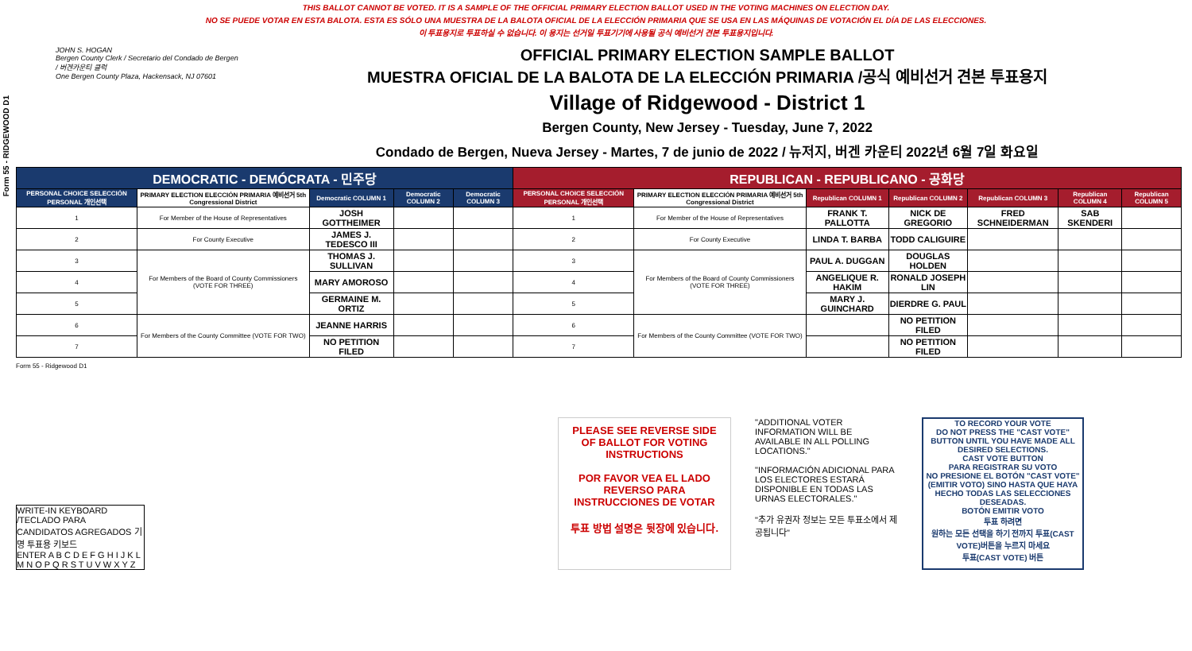THIS BALLOT CANNOT BE VOTED. IT IS A SAMPLE OF THE OFFICIAL PRIMARY ELECTION BALLOT USED IN THE VOTING MACHINES ON ELECTION DAY.
NO SE PUEDE VOTAR EN ESTA BALOTA. ESTA ES SÓLO UNA MUESTRA DE LA BALOTA OFICIAL DE LA ELECCIÓN PRIMARIA QUE SE USA EN LAS MÁQUINAS DE VOTACIÓN EL DÍA DE LAS ELECCIONES.
이 투표용지로 투표하실 수 없습니다. 이 용지는 선거일 투표기기에 사용될 공식 예비선거 견본 투표용지입니다.
Form 55 - RIDGEWOOD D1
JOHN S. HOGAN
Bergen County Clerk / Secretario del Condado de Bergen / 버겐카운티 클럭
One Bergen County Plaza, Hackensack, NJ 07601
OFFICIAL PRIMARY ELECTION SAMPLE BALLOT
MUESTRA OFICIAL DE LA BALOTA DE LA ELECCIÓN PRIMARIA /공식 예비선거 견본 투표용지
Village of Ridgewood - District 1
Bergen County, New Jersey - Tuesday, June 7, 2022
Condado de Bergen, Nueva Jersey - Martes, 7 de junio de 2022 / 뉴저지, 버겐 카운티 2022년 6월 7일 화요일
| DEMOCRATIC - DEMÓCRATA - 민주당 | | | | | REPUBLICAN - REPUBLICANO - 공화당 | | | | | | |
| --- | --- | --- | --- | --- | --- | --- | --- | --- | --- | --- | --- |
| PERSONAL CHOICE SELECCIÓN PERSONAL 개인선택 | PRIMARY ELECTION ELECCIÓN PRIMARIA 예비선거 5th Congressional District | Democratic COLUMN 1 | Democratic COLUMN 2 | Democratic COLUMN 3 | PERSONAL CHOICE SELECCIÓN PERSONAL 개인선택 | PRIMARY ELECTION ELECCIÓN PRIMARIA 예비선거 5th Congressional District | Republican COLUMN 1 | Republican COLUMN 2 | Republican COLUMN 3 | Republican COLUMN 4 | Republican COLUMN 5 |
| 1 | For Member of the House of Representatives | JOSH GOTTHEIMER | | | 1 | For Member of the House of Representatives | FRANK T. PALLOTTA | NICK DE GREGORIO | FRED SCHNEIDERMAN | SAB SKENDERI | |
| 2 | For County Executive | JAMES J. TEDESCO III | | | 2 | For County Executive | LINDA T. BARBA | TODD CALIGUIRE | | | |
| 3 | For Members of the Board of County Commissioners (VOTE FOR THREE) | THOMAS J. SULLIVAN | | | 3 | For Members of the Board of County Commissioners (VOTE FOR THREE) | PAUL A. DUGGAN | DOUGLAS HOLDEN | | | |
| 4 | | MARY AMOROSO | | | 4 | | ANGELIQUE R. HAKIM | RONALD JOSEPH LIN | | | |
| 5 | | GERMAINE M. ORTIZ | | | 5 | | MARY J. GUINCHARD | DIERDRE G. PAUL | | | |
| 6 | For Members of the County Committee (VOTE FOR TWO) | JEANNE HARRIS | | | 6 | For Members of the County Committee (VOTE FOR TWO) | | NO PETITION FILED | | | |
| 7 | | NO PETITION FILED | | | 7 | | | NO PETITION FILED | | | |
Form 55 - Ridgewood D1
WRITE-IN KEYBOARD /TECLADO PARA CANDIDATOS AGREGADOS 기명 투표용 키보드
ENTER A B C D E F G H I J K L M N O P Q R S T U V W X Y Z
PLEASE SEE REVERSE SIDE OF BALLOT FOR VOTING INSTRUCTIONS
POR FAVOR VEA EL LADO REVERSO PARA INSTRUCCIONES DE VOTAR
투표 방법 설명은 뒷장에 있습니다.
"ADDITIONAL VOTER INFORMATION WILL BE AVAILABLE IN ALL POLLING LOCATIONS."
"INFORMACIÓN ADICIONAL PARA LOS ELECTORES ESTARÁ DISPONIBLE EN TODAS LAS URNAS ELECTORALES."
"추가 유권자 정보는 모든 투표소에서 제공됩니다"
TO RECORD YOUR VOTE
DO NOT PRESS THE "CAST VOTE" BUTTON UNTIL YOU HAVE MADE ALL DESIRED SELECTIONS.
CAST VOTE BUTTON
PARA REGISTRAR SU VOTO
NO PRESIONE EL BOTÓN "CAST VOTE" (EMITIR VOTO) SINO HASTA QUE HAYA HECHO TODAS LAS SELECCIONES DESEADAS.
BOTÓN EMITIR VOTO
투표 하려면
원하는 모든 선택을 하기 전까지 투표(CAST VOTE)버튼을 누르지 마세요
투표(CAST VOTE) 버튼